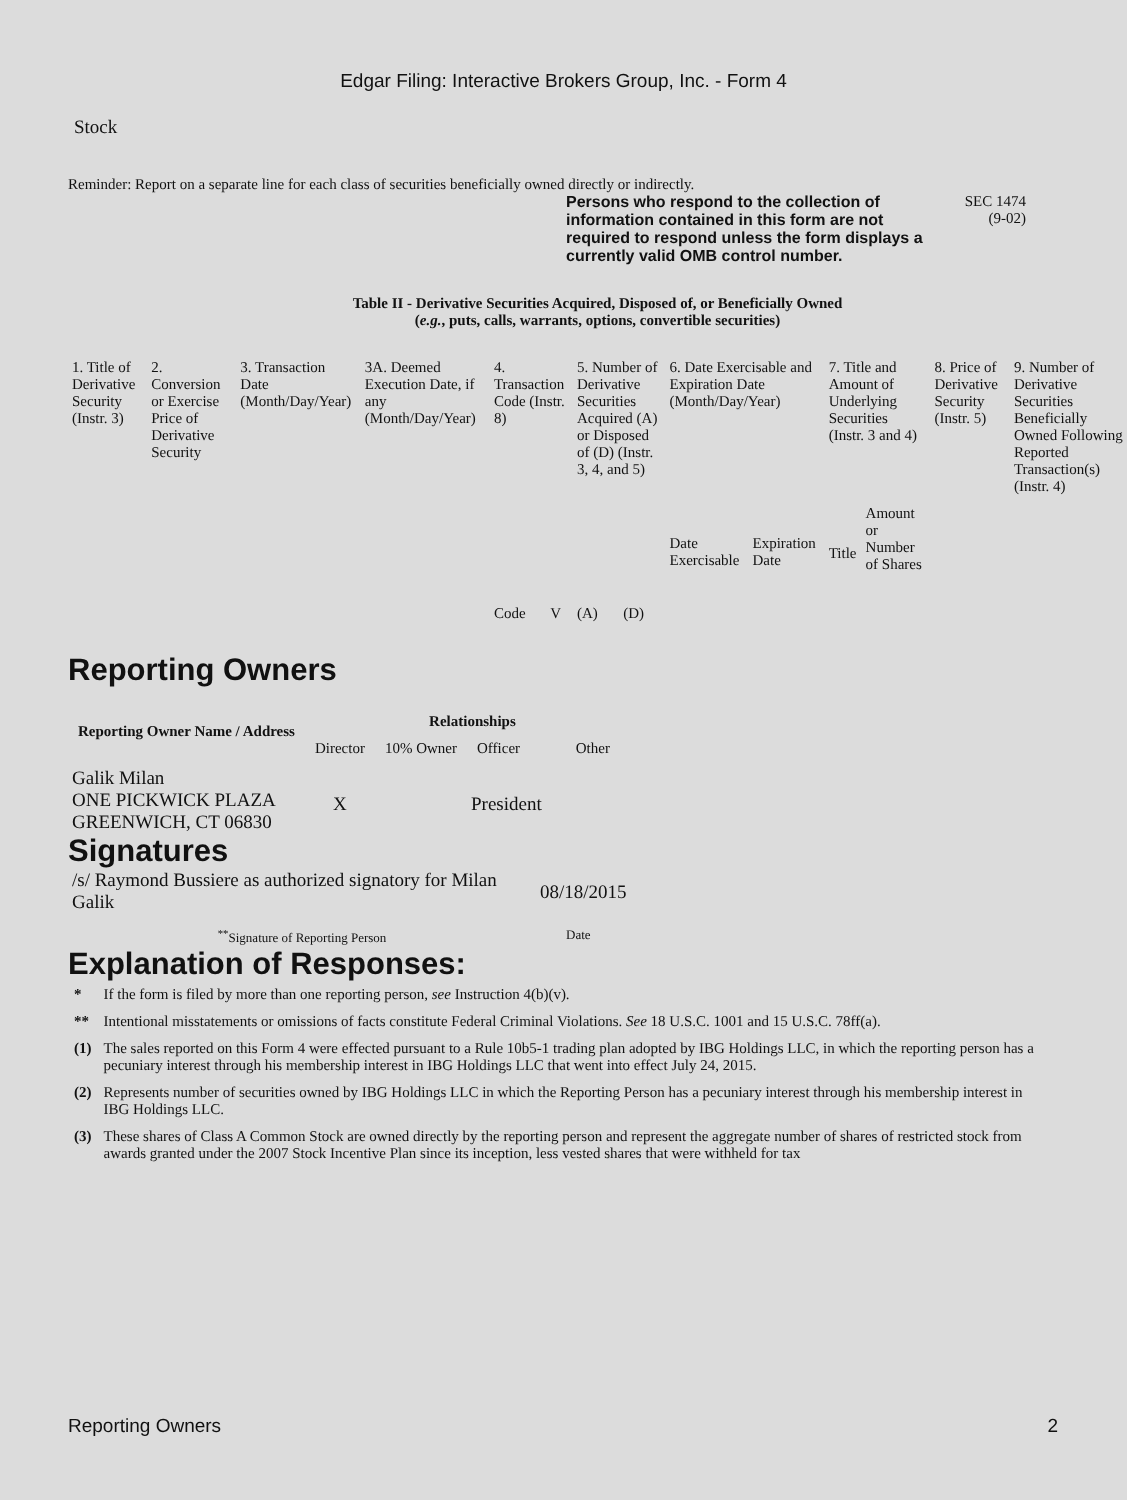Edgar Filing: Interactive Brokers Group, Inc. - Form 4
Stock
Reminder: Report on a separate line for each class of securities beneficially owned directly or indirectly.
Persons who respond to the collection of information contained in this form are not required to respond unless the form displays a currently valid OMB control number.
SEC 1474
(9-02)
Table II - Derivative Securities Acquired, Disposed of, or Beneficially Owned
(e.g., puts, calls, warrants, options, convertible securities)
| 1. Title of Derivative Security (Instr. 3) | 2. Conversion or Exercise Price of Derivative Security | 3. Transaction Date (Month/Day/Year) | 3A. Deemed Execution Date, if any (Month/Day/Year) | 4. Transaction Code (Instr. 8) | | 5. Number of Derivative Securities Acquired (A) or Disposed of (D) (Instr. 3, 4, and 5) | | 6. Date Exercisable and Expiration Date (Month/Day/Year) | | 7. Title and Amount of Underlying Securities (Instr. 3 and 4) | | 8. Price of Derivative Security (Instr. 5) | 9. Number of Derivative Securities Beneficially Owned Following Reported Transaction(s) (Instr. 4) |
| | | | | Code | V | (A) | (D) | Date Exercisable | Expiration Date | Title | Amount or Number of Shares | | |
Reporting Owners
| Reporting Owner Name / Address | Relationships | | | |
| --- | --- | --- | --- | --- |
| | Director | 10% Owner | Officer | Other |
| Galik Milan ONE PICKWICK PLAZA GREENWICH, CT 06830 | X | | President | |
Signatures
| /s/ Raymond Bussiere as authorized signatory for Milan Galik | 08/18/2015 |
| <sup>**</sup> Signature of Reporting Person | Date |
Explanation of Responses:
| * | If the form is filed by more than one reporting person, see Instruction 4(b)(v). |
| ** | Intentional misstatements or omissions of facts constitute Federal Criminal Violations. See 18 U.S.C. 1001 and 15 U.S.C. 78ff(a). |
| (1) | The sales reported on this Form 4 were effected pursuant to a Rule 10b5-1 trading plan adopted by IBG Holdings LLC, in which the reporting person has a pecuniary interest through his membership interest in IBG Holdings LLC that went into effect July 24, 2015. |
| (2) | Represents number of securities owned by IBG Holdings LLC in which the Reporting Person has a pecuniary interest through his membership interest in IBG Holdings LLC. |
| (3) | These shares of Class A Common Stock are owned directly by the reporting person and represent the aggregate number of shares of restricted stock from awards granted under the 2007 Stock Incentive Plan since its inception, less vested shares that were withheld for tax |
Reporting Owners 2